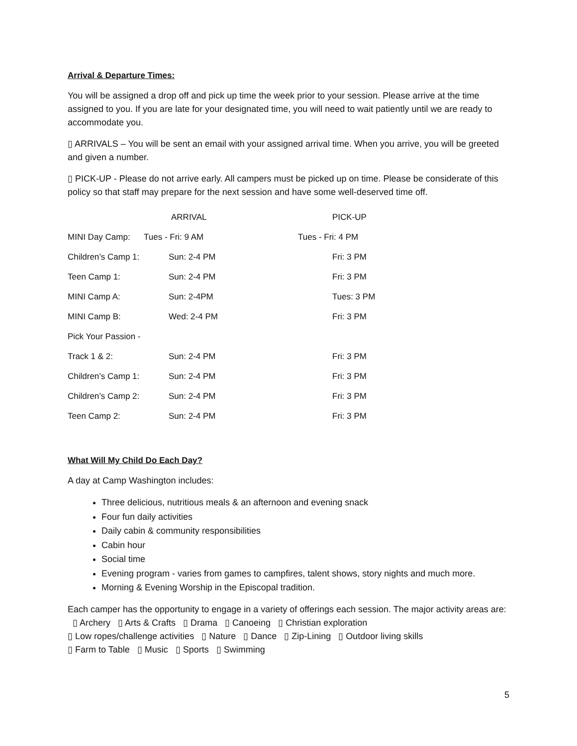Arrival & Departure Times:
You will be assigned a drop off and pick up time the week prior to your session. Please arrive at the time assigned to you. If you are late for your designated time, you will need to wait patiently until we are ready to accommodate you.
▯ ARRIVALS – You will be sent an email with your assigned arrival time. When you arrive, you will be greeted and given a number.
▯ PICK-UP - Please do not arrive early. All campers must be picked up on time. Please be considerate of this policy so that staff may prepare for the next session and have some well-deserved time off.
| | ARRIVAL | PICK-UP |
| MINI Day Camp: | Tues - Fri: 9 AM | Tues - Fri: 4 PM |
| Children’s Camp 1: | Sun: 2-4 PM | Fri: 3 PM |
| Teen Camp 1: | Sun: 2-4 PM | Fri: 3 PM |
| MINI Camp A: | Sun: 2-4PM | Tues: 3 PM |
| MINI Camp B: | Wed: 2-4 PM | Fri: 3 PM |
| Pick Your Passion - | | |
| Track 1 & 2: | Sun: 2-4 PM | Fri: 3 PM |
| Children’s Camp 1: | Sun: 2-4 PM | Fri: 3 PM |
| Children’s Camp 2: | Sun: 2-4 PM | Fri: 3 PM |
| Teen Camp 2: | Sun: 2-4 PM | Fri: 3 PM |
What Will My Child Do Each Day?
A day at Camp Washington includes:
Three delicious, nutritious meals & an afternoon and evening snack
Four fun daily activities
Daily cabin & community responsibilities
Cabin hour
Social time
Evening program - varies from games to campfires, talent shows, story nights and much more.
Morning & Evening Worship in the Episcopal tradition.
Each camper has the opportunity to engage in a variety of offerings each session. The major activity areas are: ▯ Archery ▯ Arts & Crafts ▯ Drama ▯ Canoeing ▯ Christian exploration
▯ Low ropes/challenge activities ▯ Nature ▯ Dance ▯ Zip-Lining ▯ Outdoor living skills
▯ Farm to Table ▯ Music ▯ Sports ▯ Swimming
5